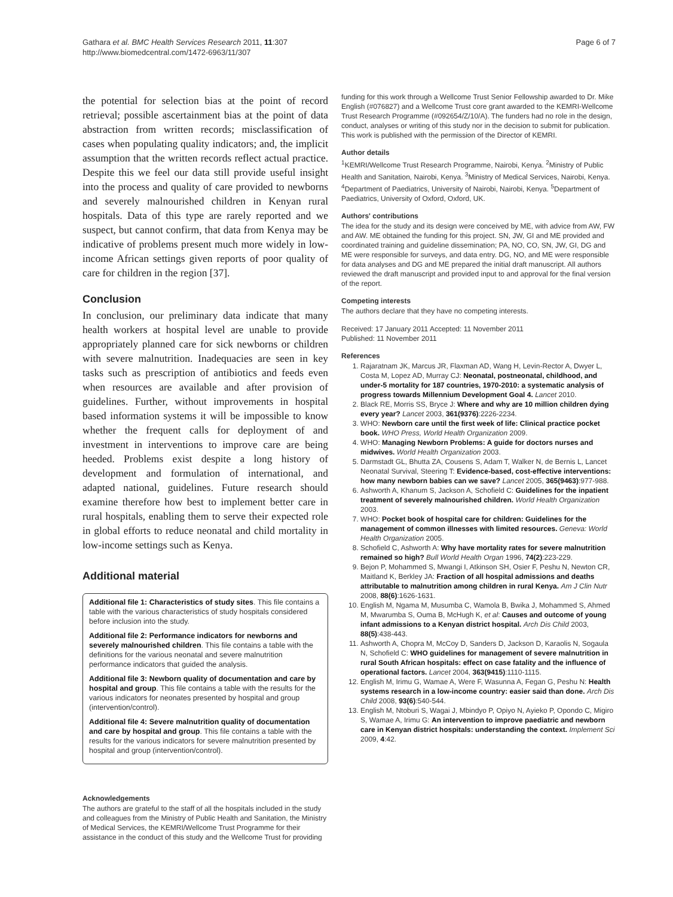Gathara et al. BMC Health Services Research 2011, 11:307
http://www.biomedcentral.com/1472-6963/11/307
Page 6 of 7
the potential for selection bias at the point of record retrieval; possible ascertainment bias at the point of data abstraction from written records; misclassification of cases when populating quality indicators; and, the implicit assumption that the written records reflect actual practice. Despite this we feel our data still provide useful insight into the process and quality of care provided to newborns and severely malnourished children in Kenyan rural hospitals. Data of this type are rarely reported and we suspect, but cannot confirm, that data from Kenya may be indicative of problems present much more widely in low-income African settings given reports of poor quality of care for children in the region [37].
Conclusion
In conclusion, our preliminary data indicate that many health workers at hospital level are unable to provide appropriately planned care for sick newborns or children with severe malnutrition. Inadequacies are seen in key tasks such as prescription of antibiotics and feeds even when resources are available and after provision of guidelines. Further, without improvements in hospital based information systems it will be impossible to know whether the frequent calls for deployment of and investment in interventions to improve care are being heeded. Problems exist despite a long history of development and formulation of international, and adapted national, guidelines. Future research should examine therefore how best to implement better care in rural hospitals, enabling them to serve their expected role in global efforts to reduce neonatal and child mortality in low-income settings such as Kenya.
Additional material
Additional file 1: Characteristics of study sites. This file contains a table with the various characteristics of study hospitals considered before inclusion into the study.
Additional file 2: Performance indicators for newborns and severely malnourished children. This file contains a table with the definitions for the various neonatal and severe malnutrition performance indicators that guided the analysis.
Additional file 3: Newborn quality of documentation and care by hospital and group. This file contains a table with the results for the various indicators for neonates presented by hospital and group (intervention/control).
Additional file 4: Severe malnutrition quality of documentation and care by hospital and group. This file contains a table with the results for the various indicators for severe malnutrition presented by hospital and group (intervention/control).
Acknowledgements
The authors are grateful to the staff of all the hospitals included in the study and colleagues from the Ministry of Public Health and Sanitation, the Ministry of Medical Services, the KEMRI/Wellcome Trust Programme for their assistance in the conduct of this study and the Wellcome Trust for providing
funding for this work through a Wellcome Trust Senior Fellowship awarded to Dr. Mike English (#076827) and a Wellcome Trust core grant awarded to the KEMRI-Wellcome Trust Research Programme (#092654/Z/10/A). The funders had no role in the design, conduct, analyses or writing of this study nor in the decision to submit for publication. This work is published with the permission of the Director of KEMRI.
Author details
<sup>1</sup> KEMRI/Wellcome Trust Research Programme, Nairobi, Kenya. <sup>2</sup>Ministry of Public Health and Sanitation, Nairobi, Kenya. <sup>3</sup>Ministry of Medical Services, Nairobi, Kenya. <sup>4</sup>Department of Paediatrics, University of Nairobi, Nairobi, Kenya. <sup>5</sup>Department of Paediatrics, University of Oxford, Oxford, UK.
Authors' contributions
The idea for the study and its design were conceived by ME, with advice from AW, FW and AW. ME obtained the funding for this project. SN, JW, GI and ME provided and coordinated training and guideline dissemination; PA, NO, CO, SN, JW, GI, DG and ME were responsible for surveys, and data entry. DG, NO, and ME were responsible for data analyses and DG and ME prepared the initial draft manuscript. All authors reviewed the draft manuscript and provided input to and approval for the final version of the report.
Competing interests
The authors declare that they have no competing interests.
Received: 17 January 2011 Accepted: 11 November 2011
Published: 11 November 2011
References
1. Rajaratnam JK, Marcus JR, Flaxman AD, Wang H, Levin-Rector A, Dwyer L, Costa M, Lopez AD, Murray CJ: Neonatal, postneonatal, childhood, and under-5 mortality for 187 countries, 1970-2010: a systematic analysis of progress towards Millennium Development Goal 4. Lancet 2010.
2. Black RE, Morris SS, Bryce J: Where and why are 10 million children dying every year? Lancet 2003, 361(9376):2226-2234.
3. WHO: Newborn care until the first week of life: Clinical practice pocket book. WHO Press, World Health Organization 2009.
4. WHO: Managing Newborn Problems: A guide for doctors nurses and midwives. World Health Organization 2003.
5. Darmstadt GL, Bhutta ZA, Cousens S, Adam T, Walker N, de Bernis L, Lancet Neonatal Survival, Steering T: Evidence-based, cost-effective interventions: how many newborn babies can we save? Lancet 2005, 365(9463):977-988.
6. Ashworth A, Khanum S, Jackson A, Schofield C: Guidelines for the inpatient treatment of severely malnourished children. World Health Organization 2003.
7. WHO: Pocket book of hospital care for children: Guidelines for the management of common illnesses with limited resources. Geneva: World Health Organization 2005.
8. Schofield C, Ashworth A: Why have mortality rates for severe malnutrition remained so high? Bull World Health Organ 1996, 74(2):223-229.
9. Bejon P, Mohammed S, Mwangi I, Atkinson SH, Osier F, Peshu N, Newton CR, Maitland K, Berkley JA: Fraction of all hospital admissions and deaths attributable to malnutrition among children in rural Kenya. Am J Clin Nutr 2008, 88(6):1626-1631.
10. English M, Ngama M, Musumba C, Wamola B, Bwika J, Mohammed S, Ahmed M, Mwarumba S, Ouma B, McHugh K, et al: Causes and outcome of young infant admissions to a Kenyan district hospital. Arch Dis Child 2003, 88(5):438-443.
11. Ashworth A, Chopra M, McCoy D, Sanders D, Jackson D, Karaolis N, Sogaula N, Schofield C: WHO guidelines for management of severe malnutrition in rural South African hospitals: effect on case fatality and the influence of operational factors. Lancet 2004, 363(9415):1110-1115.
12. English M, Irimu G, Wamae A, Were F, Wasunna A, Fegan G, Peshu N: Health systems research in a low-income country: easier said than done. Arch Dis Child 2008, 93(6):540-544.
13. English M, Ntoburi S, Wagai J, Mbindyo P, Opiyo N, Ayieko P, Opondo C, Migiro S, Wamae A, Irimu G: An intervention to improve paediatric and newborn care in Kenyan district hospitals: understanding the context. Implement Sci 2009, 4:42.